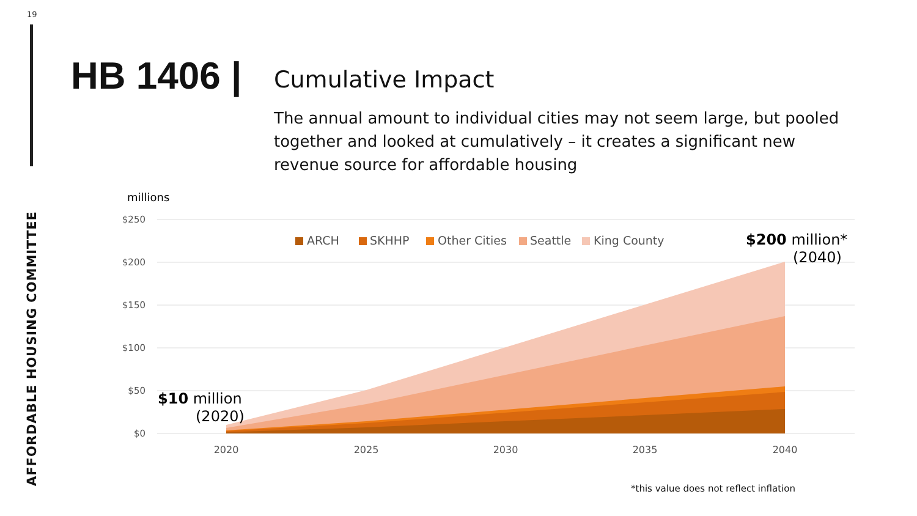19
AFFORDABLE HOUSING COMMITTEE
HB 1406 | Cumulative Impact
The annual amount to individual cities may not seem large, but pooled together and looked at cumulatively – it creates a significant new revenue source for affordable housing
millions
$250
$200
$150
$100
$50
$0
2020
2025
2030
2035
2040
ARCH
SKHHP
Other Cities
Seattle
King County
$200 million*
(2040)
$10 million
(2020)
*this value does not reflect inflation